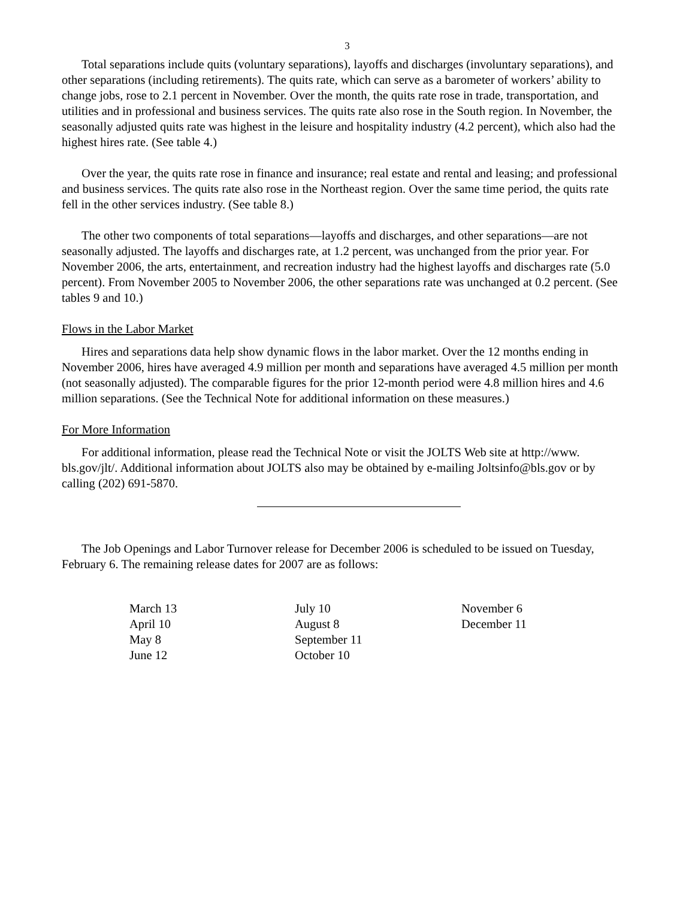3
Total separations include quits (voluntary separations), layoffs and discharges (involuntary separations), and other separations (including retirements). The quits rate, which can serve as a barometer of workers’ ability to change jobs, rose to 2.1 percent in November. Over the month, the quits rate rose in trade, transportation, and utilities and in professional and business services. The quits rate also rose in the South region. In November, the seasonally adjusted quits rate was highest in the leisure and hospitality industry (4.2 percent), which also had the highest hires rate. (See table 4.)
Over the year, the quits rate rose in finance and insurance; real estate and rental and leasing; and professional and business services. The quits rate also rose in the Northeast region. Over the same time period, the quits rate fell in the other services industry. (See table 8.)
The other two components of total separations—layoffs and discharges, and other separations—are not seasonally adjusted. The layoffs and discharges rate, at 1.2 percent, was unchanged from the prior year. For November 2006, the arts, entertainment, and recreation industry had the highest layoffs and discharges rate (5.0 percent). From November 2005 to November 2006, the other separations rate was unchanged at 0.2 percent. (See tables 9 and 10.)
Flows in the Labor Market
Hires and separations data help show dynamic flows in the labor market. Over the 12 months ending in November 2006, hires have averaged 4.9 million per month and separations have averaged 4.5 million per month (not seasonally adjusted). The comparable figures for the prior 12-month period were 4.8 million hires and 4.6 million separations. (See the Technical Note for additional information on these measures.)
For More Information
For additional information, please read the Technical Note or visit the JOLTS Web site at http://www. bls.gov/jlt/. Additional information about JOLTS also may be obtained by e-mailing Joltsinfo@bls.gov or by calling (202) 691-5870.
The Job Openings and Labor Turnover release for December 2006 is scheduled to be issued on Tuesday, February 6. The remaining release dates for 2007 are as follows:
| March 13 | July 10 | November 6 |
| April 10 | August 8 | December 11 |
| May 8 | September 11 | |
| June 12 | October 10 | |